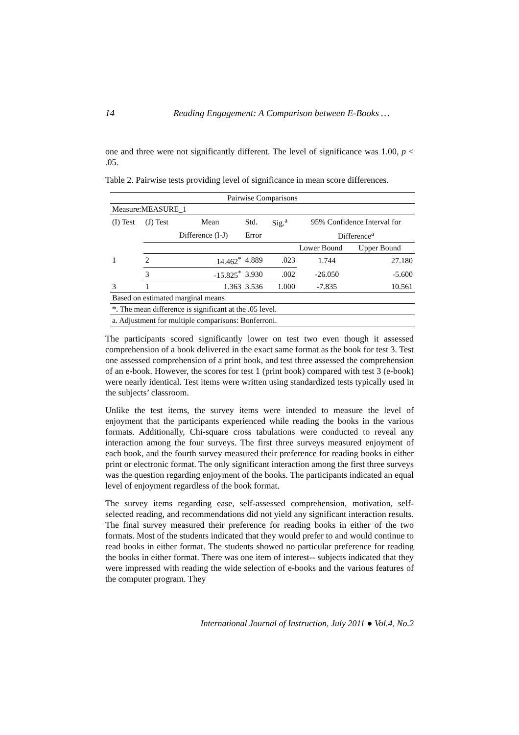14 Reading Engagement: A Comparison between E-Books …
one and three were not significantly different. The level of significance was 1.00, p < .05.
Table 2. Pairwise tests providing level of significance in mean score differences.
| Pairwise Comparisons | | | | | | |
| Measure:MEASURE_1 | | | | | | |
| (I) Test | (J) Test | Mean | Std. | Sig.<sup>a</sup> | 95% Confidence Interval for | |
| | | Difference (I-J) | Error | | Difference<sup>a</sup> | |
| | | | | | Lower Bound | Upper Bound |
| 1 | 2 | 14.462<sup>*</sup> | 4.889 | .023 | 1.744 | 27.180 |
| | 3 | -15.825<sup>*</sup> | 3.930 | .002 | -26.050 | -5.600 |
| 3 | 1 | 1.363 | 3.536 | 1.000 | -7.835 | 10.561 |
| Based on estimated marginal means | | | | | | |
| *. The mean difference is significant at the .05 level. | | | | | | |
| a. Adjustment for multiple comparisons: Bonferroni. | | | | | | |
The participants scored significantly lower on test two even though it assessed comprehension of a book delivered in the exact same format as the book for test 3. Test one assessed comprehension of a print book, and test three assessed the comprehension of an e-book. However, the scores for test 1 (print book) compared with test 3 (e-book) were nearly identical. Test items were written using standardized tests typically used in the subjects’ classroom.
Unlike the test items, the survey items were intended to measure the level of enjoyment that the participants experienced while reading the books in the various formats. Additionally, Chi-square cross tabulations were conducted to reveal any interaction among the four surveys. The first three surveys measured enjoyment of each book, and the fourth survey measured their preference for reading books in either print or electronic format. The only significant interaction among the first three surveys was the question regarding enjoyment of the books. The participants indicated an equal level of enjoyment regardless of the book format.
The survey items regarding ease, self-assessed comprehension, motivation, self-selected reading, and recommendations did not yield any significant interaction results. The final survey measured their preference for reading books in either of the two formats. Most of the students indicated that they would prefer to and would continue to read books in either format. The students showed no particular preference for reading the books in either format. There was one item of interest-- subjects indicated that they were impressed with reading the wide selection of e-books and the various features of the computer program. They
International Journal of Instruction, July 2011 ● Vol.4, No.2